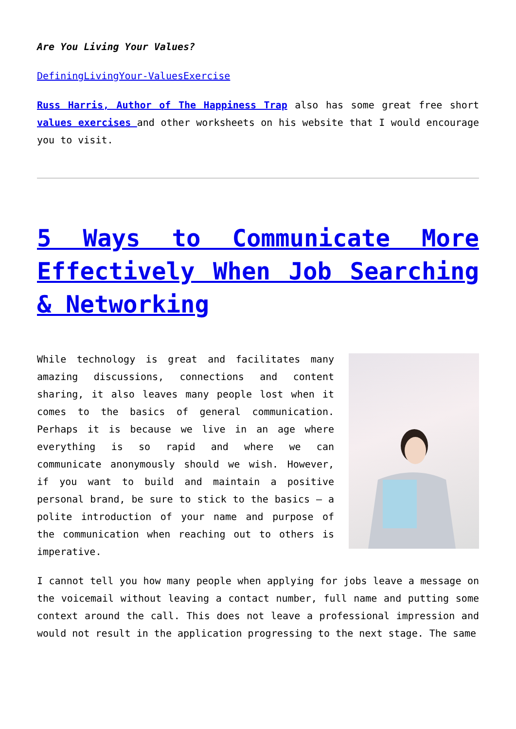Are You Living Your Values?
DefiningLivingYour-ValuesExercise
Russ Harris, Author of The Happiness Trap also has some great free short values exercises and other worksheets on his website that I would encourage you to visit.
5 Ways to Communicate More Effectively When Job Searching & Networking
While technology is great and facilitates many amazing discussions, connections and content sharing, it also leaves many people lost when it comes to the basics of general communication. Perhaps it is because we live in an age where everything is so rapid and where we can communicate anonymously should we wish. However, if you want to build and maintain a positive personal brand, be sure to stick to the basics – a polite introduction of your name and purpose of the communication when reaching out to others is imperative.
I cannot tell you how many people when applying for jobs leave a message on the voicemail without leaving a contact number, full name and putting some context around the call. This does not leave a professional impression and would not result in the application progressing to the next stage. The same